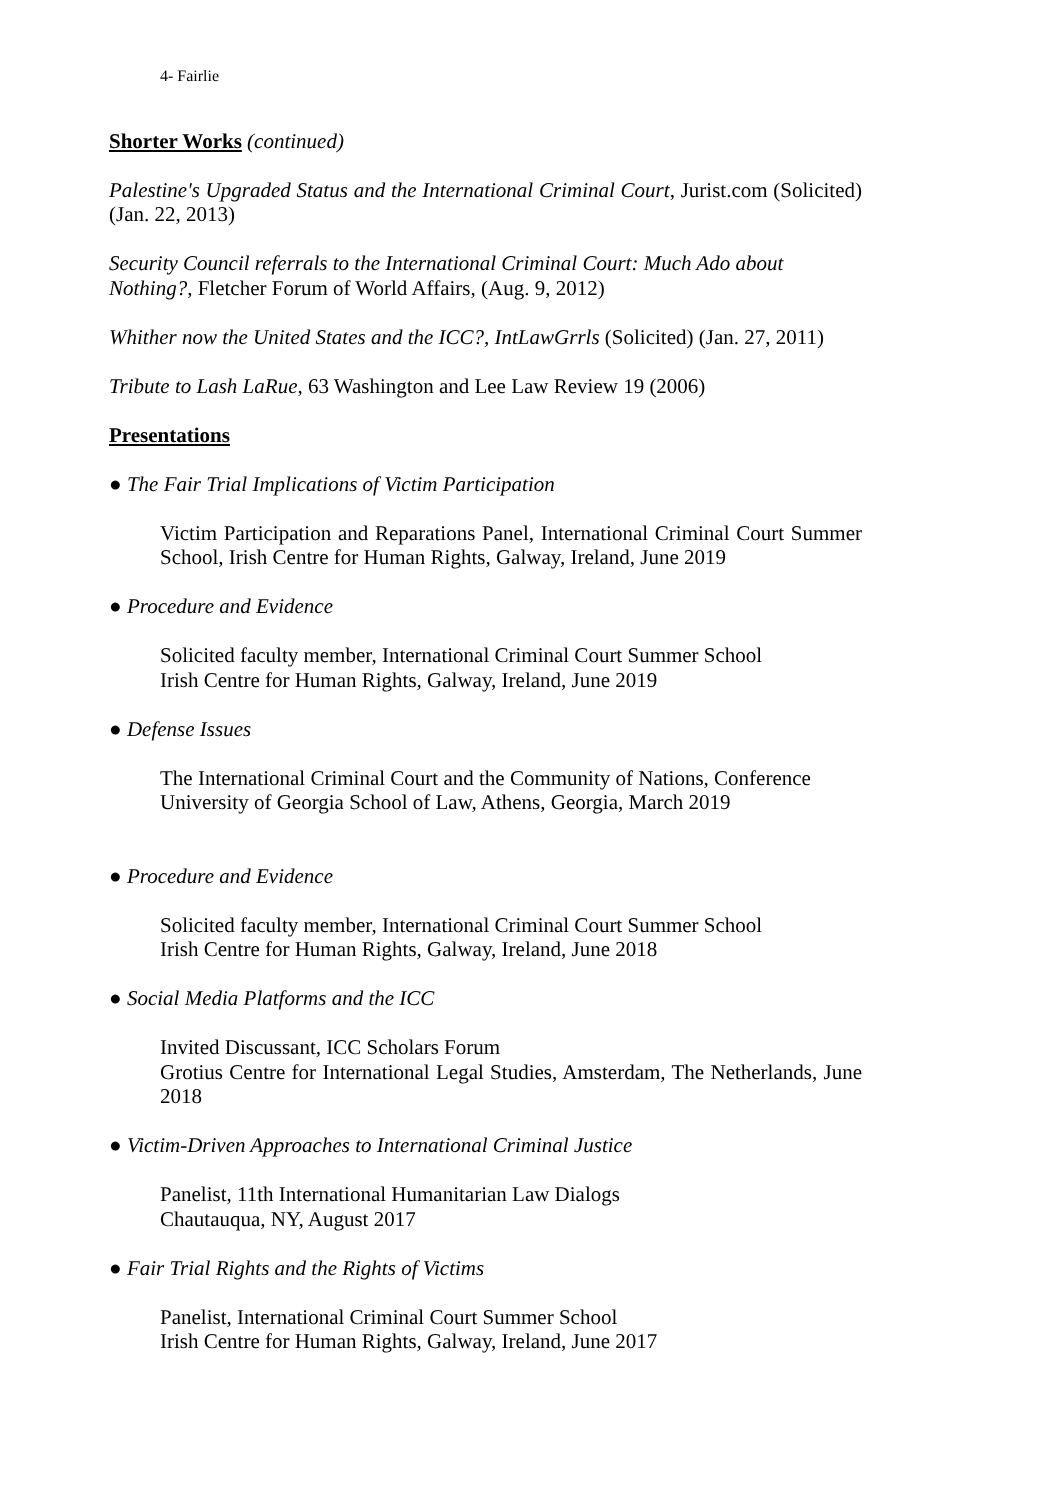4- Fairlie
Shorter Works (continued)
Palestine's Upgraded Status and the International Criminal Court, Jurist.com (Solicited) (Jan. 22, 2013)
Security Council referrals to the International Criminal Court: Much Ado about Nothing?, Fletcher Forum of World Affairs, (Aug. 9, 2012)
Whither now the United States and the ICC?, IntLawGrrls (Solicited) (Jan. 27, 2011)
Tribute to Lash LaRue, 63 Washington and Lee Law Review 19 (2006)
Presentations
● The Fair Trial Implications of Victim Participation
Victim Participation and Reparations Panel, International Criminal Court Summer School, Irish Centre for Human Rights, Galway, Ireland, June 2019
● Procedure and Evidence
Solicited faculty member, International Criminal Court Summer School
Irish Centre for Human Rights, Galway, Ireland, June 2019
● Defense Issues
The International Criminal Court and the Community of Nations, Conference
University of Georgia School of Law, Athens, Georgia, March 2019
● Procedure and Evidence
Solicited faculty member, International Criminal Court Summer School
Irish Centre for Human Rights, Galway, Ireland, June 2018
● Social Media Platforms and the ICC
Invited Discussant, ICC Scholars Forum
Grotius Centre for International Legal Studies, Amsterdam, The Netherlands, June 2018
● Victim-Driven Approaches to International Criminal Justice
Panelist, 11th International Humanitarian Law Dialogs
Chautauqua, NY, August 2017
● Fair Trial Rights and the Rights of Victims
Panelist, International Criminal Court Summer School
Irish Centre for Human Rights, Galway, Ireland, June 2017